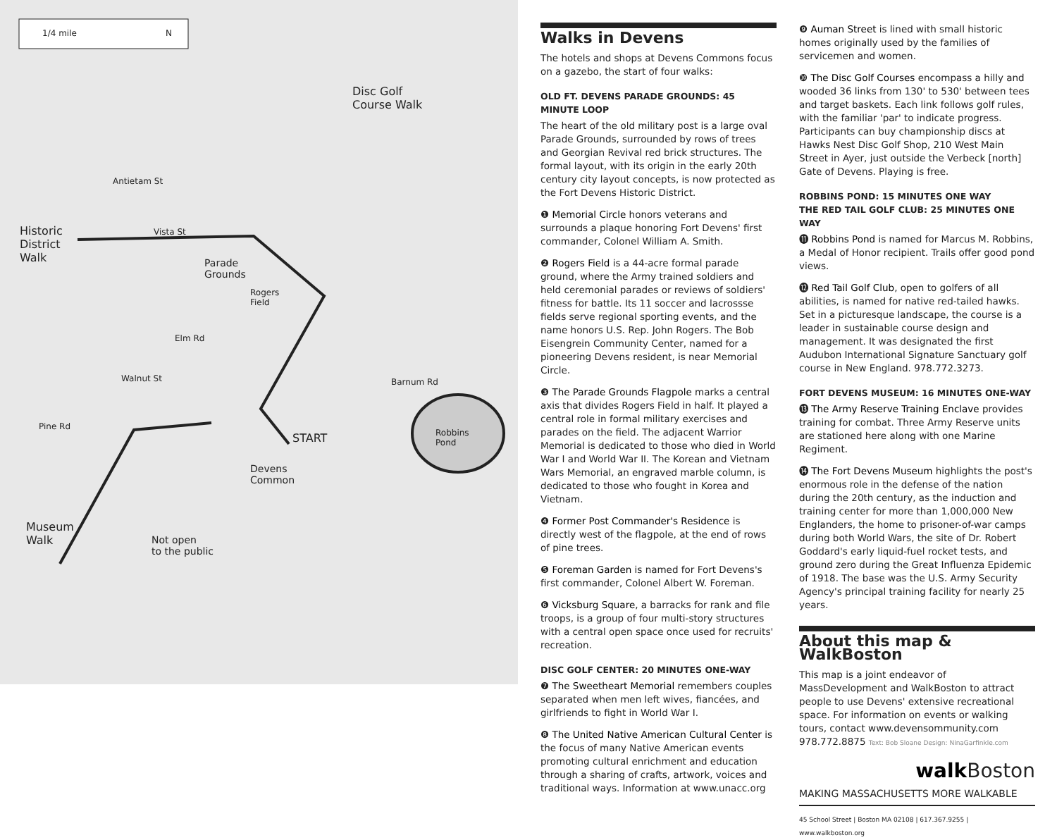1/4 mile N
Disc Golf
Course Walk
Historic
District
Walk
Parade
Grounds
Rogers
Field
START
Devens
Common
Robbins
Pond
Museum
Walk
Not open
to the public
Antietam St
Pine Rd
Barnum Rd
Walnut St
Elm Rd
Vista St
Walks in Devens
The hotels and shops at Devens Commons focus on a gazebo, the start of four walks:
OLD FT. DEVENS PARADE GROUNDS: 45 MINUTE LOOP
The heart of the old military post is a large oval Parade Grounds, surrounded by rows of trees and Georgian Revival red brick structures. The formal layout, with its origin in the early 20th century city layout concepts, is now protected as the Fort Devens Historic District.
❶ Memorial Circle honors veterans and surrounds a plaque honoring Fort Devens' first commander, Colonel William A. Smith.
❷ Rogers Field is a 44-acre formal parade ground, where the Army trained soldiers and held ceremonial parades or reviews of soldiers' fitness for battle. Its 11 soccer and lacrossse fields serve regional sporting events, and the name honors U.S. Rep. John Rogers. The Bob Eisengrein Community Center, named for a pioneering Devens resident, is near Memorial Circle.
❸ The Parade Grounds Flagpole marks a central axis that divides Rogers Field in half. It played a central role in formal military exercises and parades on the field. The adjacent Warrior Memorial is dedicated to those who died in World War I and World War II. The Korean and Vietnam Wars Memorial, an engraved marble column, is dedicated to those who fought in Korea and Vietnam.
❹ Former Post Commander's Residence is directly west of the flagpole, at the end of rows of pine trees.
❺ Foreman Garden is named for Fort Devens's first commander, Colonel Albert W. Foreman.
❻ Vicksburg Square, a barracks for rank and file troops, is a group of four multi-story structures with a central open space once used for recruits' recreation.
DISC GOLF CENTER: 20 MINUTES ONE-WAY
❼ The Sweetheart Memorial remembers couples separated when men left wives, fiancées, and girlfriends to fight in World War I.
❽ The United Native American Cultural Center is the focus of many Native American events promoting cultural enrichment and education through a sharing of crafts, artwork, voices and traditional ways. Information at www.unacc.org
❾ Auman Street is lined with small historic homes originally used by the families of servicemen and women.
❿ The Disc Golf Courses encompass a hilly and wooded 36 links from 130' to 530' between tees and target baskets. Each link follows golf rules, with the familiar 'par' to indicate progress. Participants can buy championship discs at Hawks Nest Disc Golf Shop, 210 West Main Street in Ayer, just outside the Verbeck [north] Gate of Devens. Playing is free.
ROBBINS POND: 15 MINUTES ONE WAY
THE RED TAIL GOLF CLUB: 25 MINUTES ONE WAY
⓫ Robbins Pond is named for Marcus M. Robbins, a Medal of Honor recipient. Trails offer good pond views.
⓬ Red Tail Golf Club, open to golfers of all abilities, is named for native red-tailed hawks. Set in a picturesque landscape, the course is a leader in sustainable course design and management. It was designated the first Audubon International Signature Sanctuary golf course in New England. 978.772.3273.
FORT DEVENS MUSEUM: 16 MINUTES ONE-WAY
⓭ The Army Reserve Training Enclave provides training for combat. Three Army Reserve units are stationed here along with one Marine Regiment.
⓮ The Fort Devens Museum highlights the post's enormous role in the defense of the nation during the 20th century, as the induction and training center for more than 1,000,000 New Englanders, the home to prisoner-of-war camps during both World Wars, the site of Dr. Robert Goddard's early liquid-fuel rocket tests, and ground zero during the Great Influenza Epidemic of 1918. The base was the U.S. Army Security Agency's principal training facility for nearly 25 years.
About this map & WalkBoston
This map is a joint endeavor of MassDevelopment and WalkBoston to attract people to use Devens' extensive recreational space. For information on events or walking tours, contact www.devensommunity.com 978.772.8875 Text: Bob Sloane Design: NinaGarfinkle.com
walk Boston
MAKING MASSACHUSETTS MORE WALKABLE
45 School Street | Boston MA 02108 | 617.367.9255 | www.walkboston.org